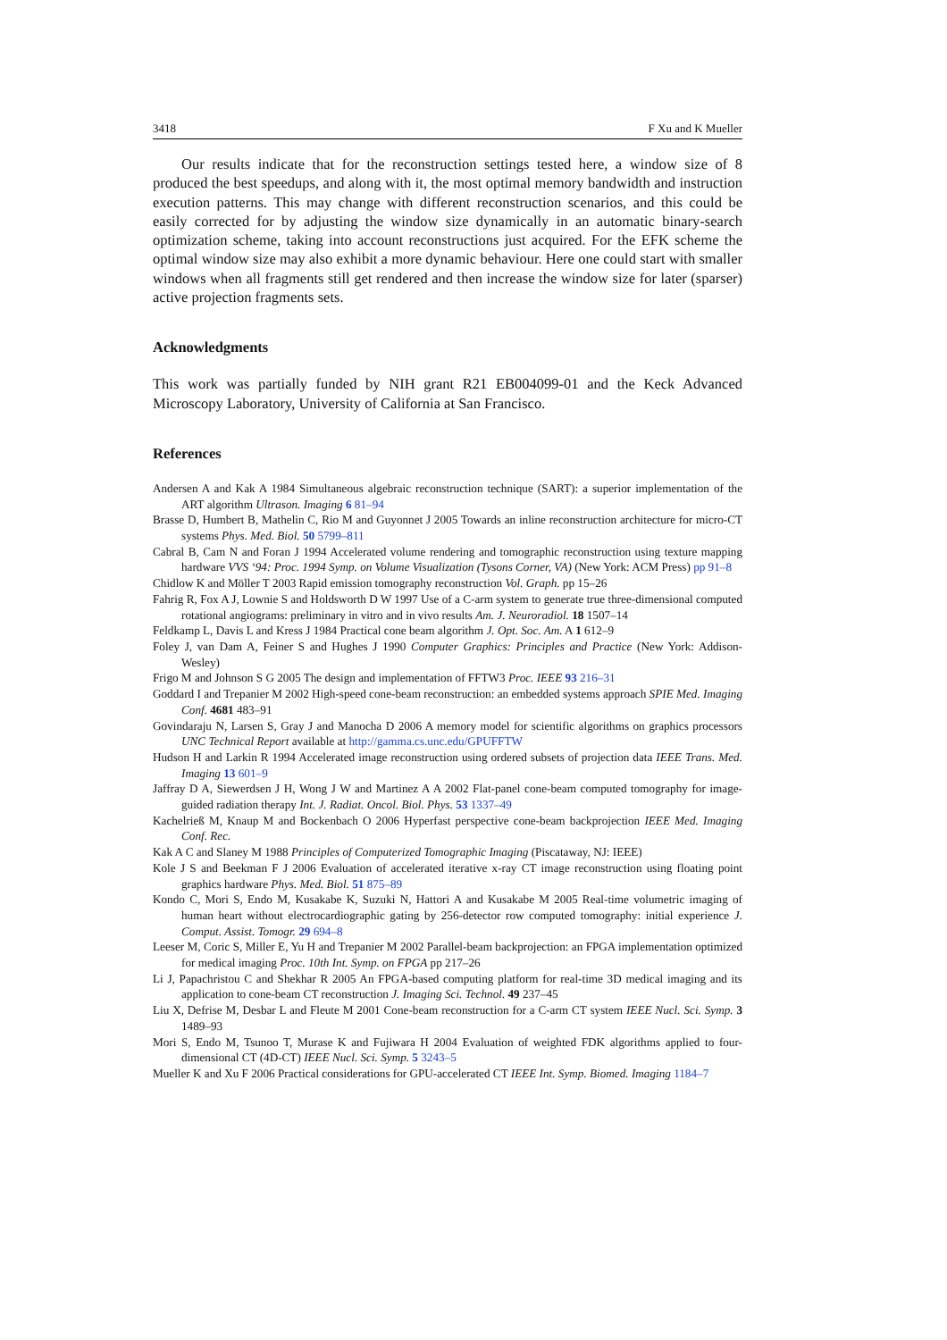3418 F Xu and K Mueller
Our results indicate that for the reconstruction settings tested here, a window size of 8 produced the best speedups, and along with it, the most optimal memory bandwidth and instruction execution patterns. This may change with different reconstruction scenarios, and this could be easily corrected for by adjusting the window size dynamically in an automatic binary-search optimization scheme, taking into account reconstructions just acquired. For the EFK scheme the optimal window size may also exhibit a more dynamic behaviour. Here one could start with smaller windows when all fragments still get rendered and then increase the window size for later (sparser) active projection fragments sets.
Acknowledgments
This work was partially funded by NIH grant R21 EB004099-01 and the Keck Advanced Microscopy Laboratory, University of California at San Francisco.
References
Andersen A and Kak A 1984 Simultaneous algebraic reconstruction technique (SART): a superior implementation of the ART algorithm Ultrason. Imaging 6 81–94
Brasse D, Humbert B, Mathelin C, Rio M and Guyonnet J 2005 Towards an inline reconstruction architecture for micro-CT systems Phys. Med. Biol. 50 5799–811
Cabral B, Cam N and Foran J 1994 Accelerated volume rendering and tomographic reconstruction using texture mapping hardware VVS ‘94: Proc. 1994 Symp. on Volume Visualization (Tysons Corner, VA) (New York: ACM Press) pp 91–8
Chidlow K and Möller T 2003 Rapid emission tomography reconstruction Vol. Graph. pp 15–26
Fahrig R, Fox A J, Lownie S and Holdsworth D W 1997 Use of a C-arm system to generate true three-dimensional computed rotational angiograms: preliminary in vitro and in vivo results Am. J. Neuroradiol. 18 1507–14
Feldkamp L, Davis L and Kress J 1984 Practical cone beam algorithm J. Opt. Soc. Am. A 1 612–9
Foley J, van Dam A, Feiner S and Hughes J 1990 Computer Graphics: Principles and Practice (New York: Addison-Wesley)
Frigo M and Johnson S G 2005 The design and implementation of FFTW3 Proc. IEEE 93 216–31
Goddard I and Trepanier M 2002 High-speed cone-beam reconstruction: an embedded systems approach SPIE Med. Imaging Conf. 4681 483–91
Govindaraju N, Larsen S, Gray J and Manocha D 2006 A memory model for scientific algorithms on graphics processors UNC Technical Report available at http://gamma.cs.unc.edu/GPUFFTW
Hudson H and Larkin R 1994 Accelerated image reconstruction using ordered subsets of projection data IEEE Trans. Med. Imaging 13 601–9
Jaffray D A, Siewerdsen J H, Wong J W and Martinez A A 2002 Flat-panel cone-beam computed tomography for image-guided radiation therapy Int. J. Radiat. Oncol. Biol. Phys. 53 1337–49
Kachelrieß M, Knaup M and Bockenbach O 2006 Hyperfast perspective cone-beam backprojection IEEE Med. Imaging Conf. Rec.
Kak A C and Slaney M 1988 Principles of Computerized Tomographic Imaging (Piscataway, NJ: IEEE)
Kole J S and Beekman F J 2006 Evaluation of accelerated iterative x-ray CT image reconstruction using floating point graphics hardware Phys. Med. Biol. 51 875–89
Kondo C, Mori S, Endo M, Kusakabe K, Suzuki N, Hattori A and Kusakabe M 2005 Real-time volumetric imaging of human heart without electrocardiographic gating by 256-detector row computed tomography: initial experience J. Comput. Assist. Tomogr. 29 694–8
Leeser M, Coric S, Miller E, Yu H and Trepanier M 2002 Parallel-beam backprojection: an FPGA implementation optimized for medical imaging Proc. 10th Int. Symp. on FPGA pp 217–26
Li J, Papachristou C and Shekhar R 2005 An FPGA-based computing platform for real-time 3D medical imaging and its application to cone-beam CT reconstruction J. Imaging Sci. Technol. 49 237–45
Liu X, Defrise M, Desbar L and Fleute M 2001 Cone-beam reconstruction for a C-arm CT system IEEE Nucl. Sci. Symp. 3 1489–93
Mori S, Endo M, Tsunoo T, Murase K and Fujiwara H 2004 Evaluation of weighted FDK algorithms applied to four-dimensional CT (4D-CT) IEEE Nucl. Sci. Symp. 5 3243–5
Mueller K and Xu F 2006 Practical considerations for GPU-accelerated CT IEEE Int. Symp. Biomed. Imaging 1184–7